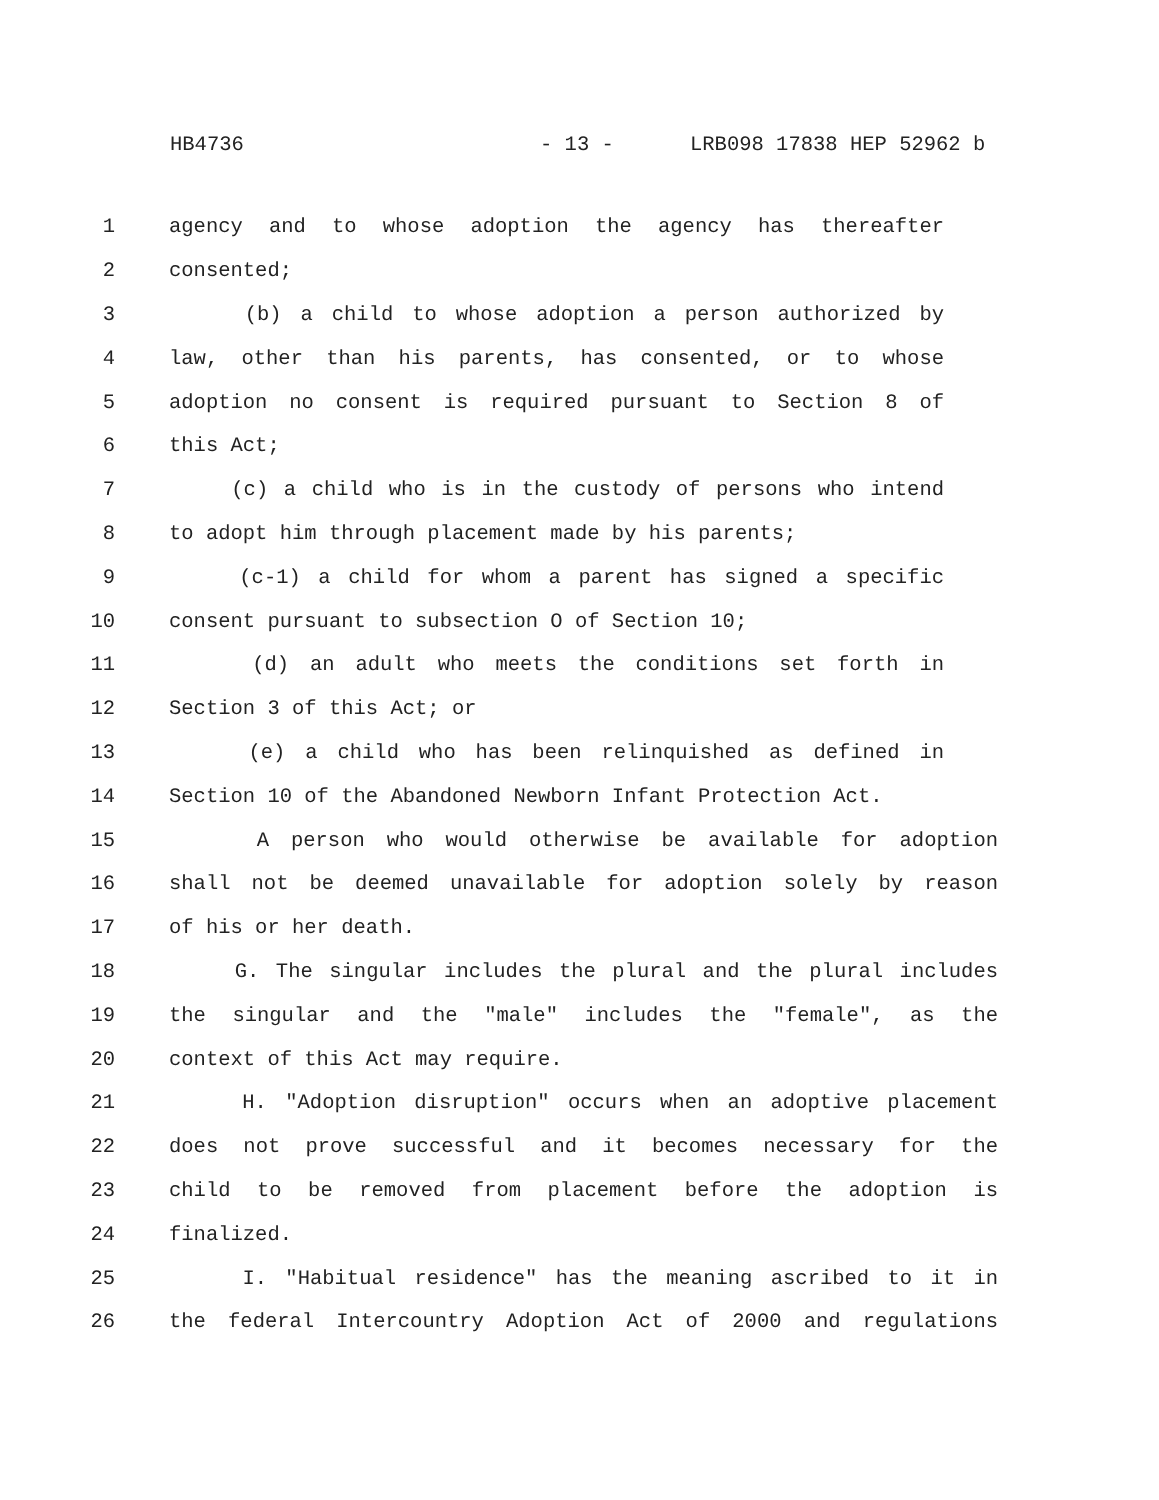HB4736 - 13 - LRB098 17838 HEP 52962 b
1 agency and to whose adoption the agency has thereafter
2 consented;
3 (b) a child to whose adoption a person authorized by
4 law, other than his parents, has consented, or to whose
5 adoption no consent is required pursuant to Section 8 of
6 this Act;
7 (c) a child who is in the custody of persons who intend
8 to adopt him through placement made by his parents;
9 (c-1) a child for whom a parent has signed a specific
10 consent pursuant to subsection O of Section 10;
11 (d) an adult who meets the conditions set forth in
12 Section 3 of this Act; or
13 (e) a child who has been relinquished as defined in
14 Section 10 of the Abandoned Newborn Infant Protection Act.
15 A person who would otherwise be available for adoption
16 shall not be deemed unavailable for adoption solely by reason
17 of his or her death.
18 G. The singular includes the plural and the plural includes
19 the singular and the "male" includes the "female", as the
20 context of this Act may require.
21 H. "Adoption disruption" occurs when an adoptive placement
22 does not prove successful and it becomes necessary for the
23 child to be removed from placement before the adoption is
24 finalized.
25 I. "Habitual residence" has the meaning ascribed to it in
26 the federal Intercountry Adoption Act of 2000 and regulations